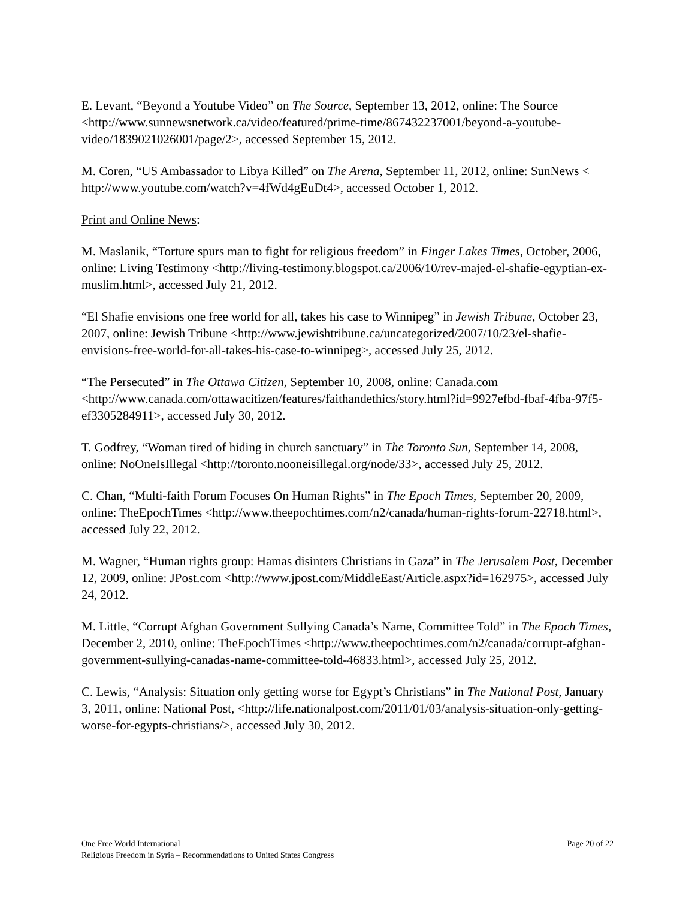E. Levant, “Beyond a Youtube Video” on The Source, September 13, 2012, online: The Source <http://www.sunnewsnetwork.ca/video/featured/prime-time/867432237001/beyond-a-youtube-video/1839021026001/page/2>, accessed September 15, 2012.
M. Coren, “US Ambassador to Libya Killed” on The Arena, September 11, 2012, online: SunNews < http://www.youtube.com/watch?v=4fWd4gEuDt4>, accessed October 1, 2012.
Print and Online News:
M. Maslanik, “Torture spurs man to fight for religious freedom” in Finger Lakes Times, October, 2006, online: Living Testimony <http://living-testimony.blogspot.ca/2006/10/rev-majed-el-shafie-egyptian-ex-muslim.html>, accessed July 21, 2012.
“El Shafie envisions one free world for all, takes his case to Winnipeg” in Jewish Tribune, October 23, 2007, online: Jewish Tribune <http://www.jewishtribune.ca/uncategorized/2007/10/23/el-shafie-envisions-free-world-for-all-takes-his-case-to-winnipeg>, accessed July 25, 2012.
“The Persecuted” in The Ottawa Citizen, September 10, 2008, online: Canada.com <http://www.canada.com/ottawacitizen/features/faithandethics/story.html?id=9927efbd-fbaf-4fba-97f5-ef3305284911>, accessed July 30, 2012.
T. Godfrey, “Woman tired of hiding in church sanctuary” in The Toronto Sun, September 14, 2008, online: NoOneIsIllegal <http://toronto.nooneisillegal.org/node/33>, accessed July 25, 2012.
C. Chan, “Multi-faith Forum Focuses On Human Rights” in The Epoch Times, September 20, 2009, online: TheEpochTimes <http://www.theepochtimes.com/n2/canada/human-rights-forum-22718.html>, accessed July 22, 2012.
M. Wagner, “Human rights group: Hamas disinters Christians in Gaza” in The Jerusalem Post, December 12, 2009, online: JPost.com <http://www.jpost.com/MiddleEast/Article.aspx?id=162975>, accessed July 24, 2012.
M. Little, “Corrupt Afghan Government Sullying Canada’s Name, Committee Told” in The Epoch Times, December 2, 2010, online: TheEpochTimes <http://www.theepochtimes.com/n2/canada/corrupt-afghan-government-sullying-canadas-name-committee-told-46833.html>, accessed July 25, 2012.
C. Lewis, “Analysis: Situation only getting worse for Egypt’s Christians” in The National Post, January 3, 2011, online: National Post, <http://life.nationalpost.com/2011/01/03/analysis-situation-only-getting-worse-for-egypts-christians/>, accessed July 30, 2012.
One Free World International Page 20 of 22
Religious Freedom in Syria – Recommendations to United States Congress